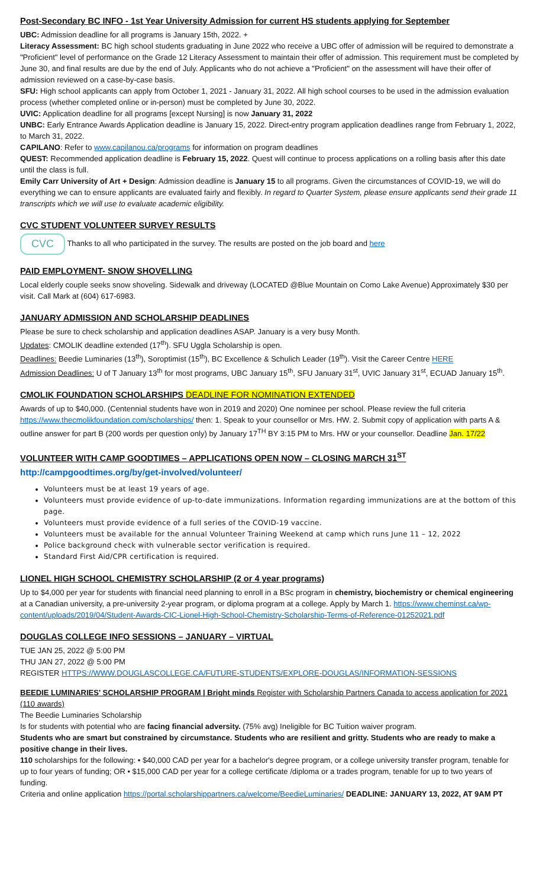Post-Secondary BC INFO - 1st Year University Admission for current HS students applying for September
UBC: Admission deadline for all programs is January 15th, 2022. +
Literacy Assessment: BC high school students graduating in June 2022 who receive a UBC offer of admission will be required to demonstrate a "Proficient" level of performance on the Grade 12 Literacy Assessment to maintain their offer of admission. This requirement must be completed by June 30, and final results are due by the end of July. Applicants who do not achieve a "Proficient" on the assessment will have their offer of admission reviewed on a case-by-case basis.
SFU: High school applicants can apply from October 1, 2021 - January 31, 2022. All high school courses to be used in the admission evaluation process (whether completed online or in-person) must be completed by June 30, 2022.
UVIC: Application deadline for all programs [except Nursing] is now January 31, 2022
UNBC: Early Entrance Awards Application deadline is January 15, 2022. Direct-entry program application deadlines range from February 1, 2022, to March 31, 2022.
CAPILANO: Refer to www.capilanou.ca/programs for information on program deadlines
QUEST: Recommended application deadline is February 15, 2022. Quest will continue to process applications on a rolling basis after this date until the class is full.
Emily Carr University of Art + Design: Admission deadline is January 15 to all programs. Given the circumstances of COVID-19, we will do everything we can to ensure applicants are evaluated fairly and flexibly. In regard to Quarter System, please ensure applicants send their grade 11 transcripts which we will use to evaluate academic eligibility.
CVC STUDENT VOLUNTEER SURVEY RESULTS
CVC Thanks to all who participated in the survey. The results are posted on the job board and here
PAID EMPLOYMENT- SNOW SHOVELLING
Local elderly couple seeks snow shoveling. Sidewalk and driveway (LOCATED @Blue Mountain on Como Lake Avenue) Approximately $30 per visit. Call Mark at (604) 617-6983.
JANUARY ADMISSION AND SCHOLARSHIP DEADLINES
Please be sure to check scholarship and application deadlines ASAP. January is a very busy Month.
Updates: CMOLIK deadline extended (17<sup>th</sup>). SFU Uggla Scholarship is open.
Deadlines: Beedie Luminaries (13<sup>th</sup>), Soroptimist (15<sup>th</sup>), BC Excellence & Schulich Leader (19<sup>th</sup>). Visit the Career Centre HERE
Admission Deadlines: U of T January 13<sup>th</sup> for most programs, UBC January 15<sup>th</sup>, SFU January 31<sup>st</sup>, UVIC January 31<sup>st</sup>, ECUAD January 15<sup>th</sup>.
CMOLIK FOUNDATION SCHOLARSHIPS DEADLINE FOR NOMINATION EXTENDED
Awards of up to $40,000. (Centennial students have won in 2019 and 2020) One nominee per school. Please review the full criteria https://www.thecmolikfoundation.com/scholarships/ then: 1. Speak to your counsellor or Mrs. HW. 2. Submit copy of application with parts A & outline answer for part B (200 words per question only) by January 17<sup>TH</sup> BY 3:15 PM to Mrs. HW or your counsellor. Deadline Jan. 17/22
VOLUNTEER WITH CAMP GOODTIMES – APPLICATIONS OPEN NOW – CLOSING MARCH 31<sup>ST</sup>
http://campgoodtimes.org/by/get-involved/volunteer/
Volunteers must be at least 19 years of age.
Volunteers must provide evidence of up-to-date immunizations. Information regarding immunizations are at the bottom of this page.
Volunteers must provide evidence of a full series of the COVID-19 vaccine.
Volunteers must be available for the annual Volunteer Training Weekend at camp which runs June 11 – 12, 2022
Police background check with vulnerable sector verification is required.
Standard First Aid/CPR certification is required.
LIONEL HIGH SCHOOL CHEMISTRY SCHOLARSHIP (2 or 4 year programs)
Up to $4,000 per year for students with financial need planning to enroll in a BSc program in chemistry, biochemistry or chemical engineering at a Canadian university, a pre-university 2-year program, or diploma program at a college. Apply by March 1. https://www.cheminst.ca/wp-content/uploads/2019/04/Student-Awards-CIC-Lionel-High-School-Chemistry-Scholarship-Terms-of-Reference-01252021.pdf
DOUGLAS COLLEGE INFO SESSIONS – JANUARY – VIRTUAL
TUE JAN 25, 2022 @ 5:00 PM
THU JAN 27, 2022 @ 5:00 PM
REGISTER HTTPS://WWW.DOUGLASCOLLEGE.CA/FUTURE-STUDENTS/EXPLORE-DOUGLAS/INFORMATION-SESSIONS
BEEDIE LUMINARIES' SCHOLARSHIP PROGRAM | Bright minds Register with Scholarship Partners Canada to access application for 2021 (110 awards)
The Beedie Luminaries Scholarship
Is for students with potential who are facing financial adversity. (75% avg) Ineligible for BC Tuition waiver program.
Students who are smart but constrained by circumstance. Students who are resilient and gritty. Students who are ready to make a positive change in their lives.
110 scholarships for the following: • $40,000 CAD per year for a bachelor's degree program, or a college university transfer program, tenable for up to four years of funding; OR • $15,000 CAD per year for a college certificate /diploma or a trades program, tenable for up to two years of funding.
Criteria and online application https://portal.scholarshippartners.ca/welcome/BeedieLuminaries/ DEADLINE: JANUARY 13, 2022, AT 9AM PT